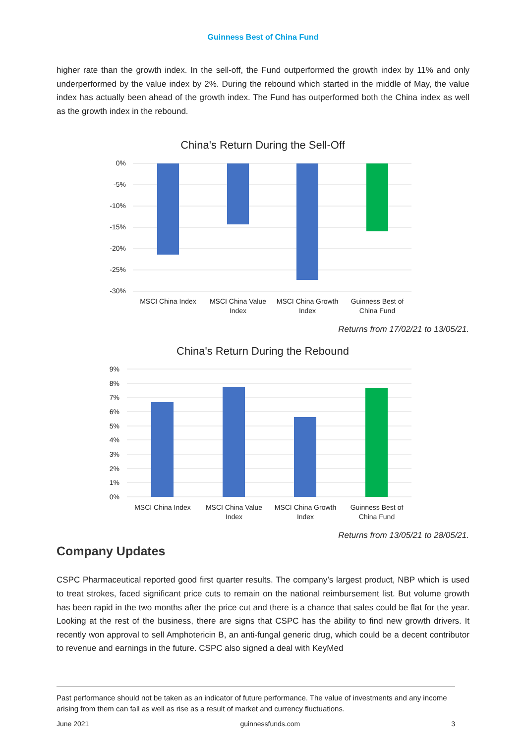Guinness Best of China Fund
higher rate than the growth index. In the sell-off, the Fund outperformed the growth index by 11% and only underperformed by the value index by 2%. During the rebound which started in the middle of May, the value index has actually been ahead of the growth index. The Fund has outperformed both the China index as well as the growth index in the rebound.
China's Return During the Sell-Off
0%
-5%
-10%
-15%
-20%
-25%
-30%
MSCI China Index
MSCI China Value
Index
MSCI China Growth
Index
Guinness Best of
China Fund
Returns from 17/02/21 to 13/05/21.
China's Return During the Rebound
9%
8%
7%
6%
5%
4%
3%
2%
1%
0%
MSCI China Index
MSCI China Value
Index
MSCI China Growth
Index
Guinness Best of
China Fund
Returns from 13/05/21 to 28/05/21.
Company Updates
CSPC Pharmaceutical reported good first quarter results. The company’s largest product, NBP which is used to treat strokes, faced significant price cuts to remain on the national reimbursement list. But volume growth has been rapid in the two months after the price cut and there is a chance that sales could be flat for the year. Looking at the rest of the business, there are signs that CSPC has the ability to find new growth drivers. It recently won approval to sell Amphotericin B, an anti-fungal generic drug, which could be a decent contributor to revenue and earnings in the future. CSPC also signed a deal with KeyMed
Past performance should not be taken as an indicator of future performance. The value of investments and any income arising from them can fall as well as rise as a result of market and currency fluctuations.
June 2021 guinnessfunds.com 3